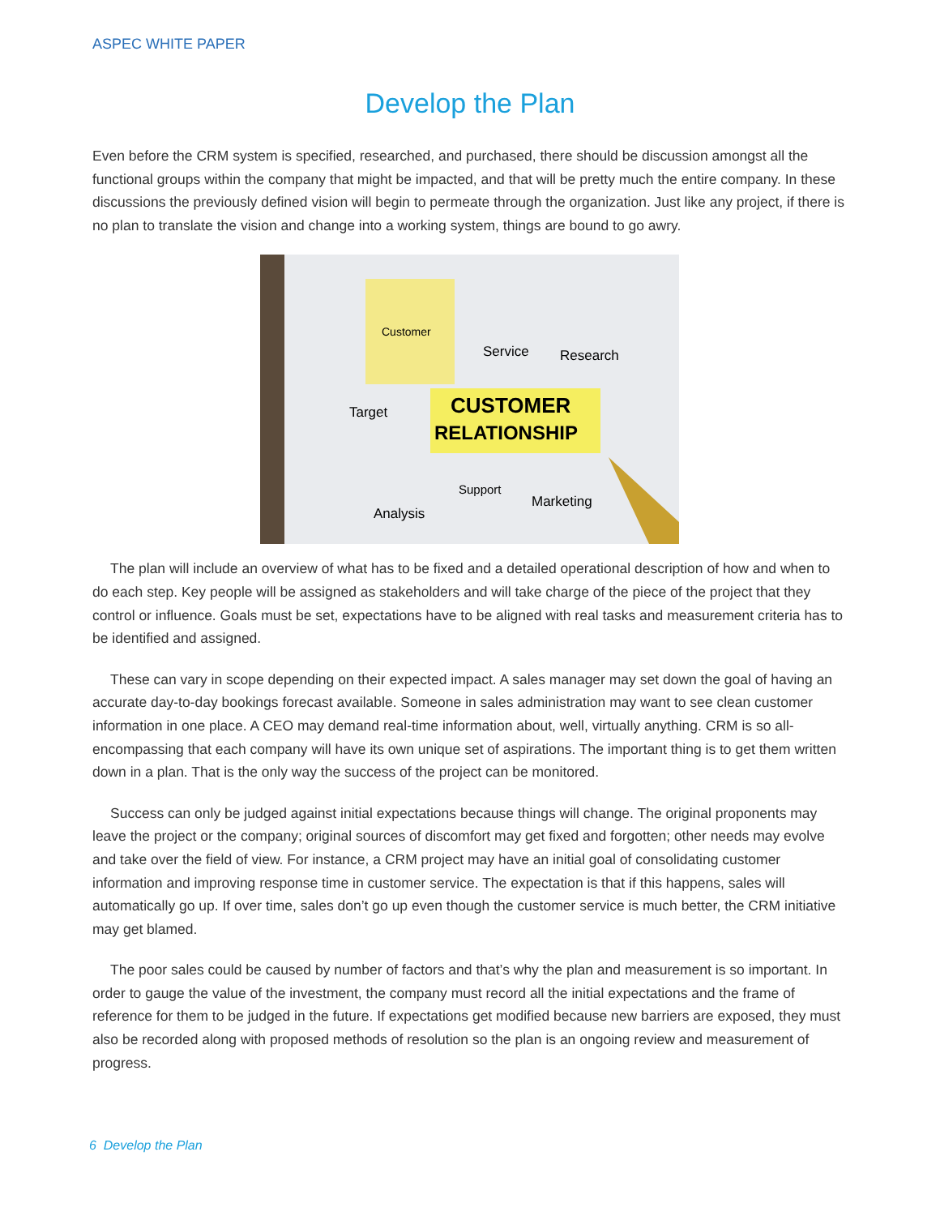ASPEC WHITE PAPER
Develop the Plan
Even before the CRM system is specified, researched, and purchased, there should be discussion amongst all the functional groups within the company that might be impacted, and that will be pretty much the entire company. In these discussions the previously defined vision will begin to permeate through the organization. Just like any project, if there is no plan to translate the vision and change into a working system, things are bound to go awry.
CUSTOMER
RELATIONSHIP
Customer
Service
Research
Target
Analysis
Support
Marketing
The plan will include an overview of what has to be fixed and a detailed operational description of how and when to do each step. Key people will be assigned as stakeholders and will take charge of the piece of the project that they control or influence. Goals must be set, expectations have to be aligned with real tasks and measurement criteria has to be identified and assigned.
These can vary in scope depending on their expected impact. A sales manager may set down the goal of having an accurate day-to-day bookings forecast available. Someone in sales administration may want to see clean customer information in one place. A CEO may demand real-time information about, well, virtually anything. CRM is so all-encompassing that each company will have its own unique set of aspirations. The important thing is to get them written down in a plan. That is the only way the success of the project can be monitored.
Success can only be judged against initial expectations because things will change. The original proponents may leave the project or the company; original sources of discomfort may get fixed and forgotten; other needs may evolve and take over the field of view. For instance, a CRM project may have an initial goal of consolidating customer information and improving response time in customer service. The expectation is that if this happens, sales will automatically go up. If over time, sales don’t go up even though the customer service is much better, the CRM initiative may get blamed.
The poor sales could be caused by number of factors and that’s why the plan and measurement is so important. In order to gauge the value of the investment, the company must record all the initial expectations and the frame of reference for them to be judged in the future. If expectations get modified because new barriers are exposed, they must also be recorded along with proposed methods of resolution so the plan is an ongoing review and measurement of progress.
6 Develop the Plan